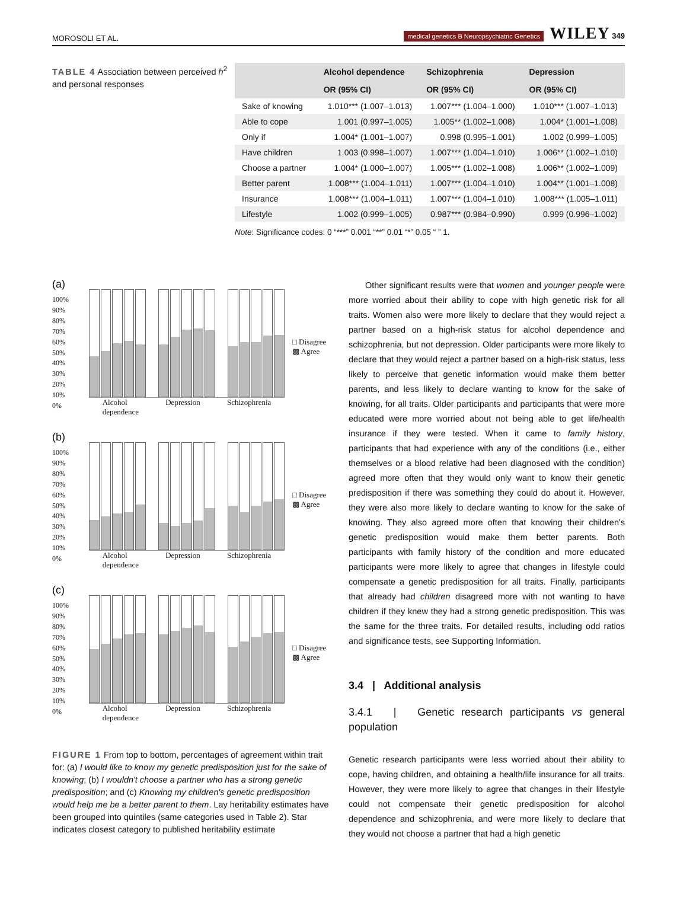MOROSOLI ET AL. medical genetics B Neuropsychiatric Genetics WILEY 349
TABLE 4 Association between perceived h<sup>2</sup> and personal responses
| | Alcohol dependence | Schizophrenia | Depression |
| --- | --- | --- | --- |
| | OR (95% CI) | OR (95% CI) | OR (95% CI) |
| Sake of knowing | 1.010*** (1.007–1.013) | 1.007*** (1.004–1.000) | 1.010*** (1.007–1.013) |
| Able to cope | 1.001 (0.997–1.005) | 1.005** (1.002–1.008) | 1.004* (1.001–1.008) |
| Only if | 1.004* (1.001–1.007) | 0.998 (0.995–1.001) | 1.002 (0.999–1.005) |
| Have children | 1.003 (0.998–1.007) | 1.007*** (1.004–1.010) | 1.006** (1.002–1.010) |
| Choose a partner | 1.004* (1.000–1.007) | 1.005*** (1.002–1.008) | 1.006** (1.002–1.009) |
| Better parent | 1.008*** (1.004–1.011) | 1.007*** (1.004–1.010) | 1.004** (1.001–1.008) |
| Insurance | 1.008*** (1.004–1.011) | 1.007*** (1.004–1.010) | 1.008*** (1.005–1.011) |
| Lifestyle | 1.002 (0.999–1.005) | 0.987*** (0.984–0.990) | 0.999 (0.996–1.002) |
Note: Significance codes: 0 “***” 0.001 “**” 0.01 “*” 0.05 “ ” 1.
(a)
100%
90%
80%
70%
60%
50%
40%
30%
20%
10%
0%
Alcohol
dependence Depression Schizophrenia
□ Disagree
▩ Agree
(b)
100%
90%
80%
70%
60%
50%
40%
30%
20%
10%
0%
Alcohol
dependence Depression Schizophrenia
□ Disagree
▩ Agree
(c)
100%
90%
80%
70%
60%
50%
40%
30%
20%
10%
0%
Alcohol
dependence Depression Schizophrenia
□ Disagree
▩ Agree
FIGURE 1 From top to bottom, percentages of agreement within trait for: (a) I would like to know my genetic predisposition just for the sake of knowing; (b) I wouldn't choose a partner who has a strong genetic predisposition; and (c) Knowing my children's genetic predisposition would help me be a better parent to them. Lay heritability estimates have been grouped into quintiles (same categories used in Table 2). Star indicates closest category to published heritability estimate
Other significant results were that women and younger people were more worried about their ability to cope with high genetic risk for all traits. Women also were more likely to declare that they would reject a partner based on a high-risk status for alcohol dependence and schizophrenia, but not depression. Older participants were more likely to declare that they would reject a partner based on a high-risk status, less likely to perceive that genetic information would make them better parents, and less likely to declare wanting to know for the sake of knowing, for all traits. Older participants and participants that were more educated were more worried about not being able to get life/health insurance if they were tested. When it came to family history, participants that had experience with any of the conditions (i.e., either themselves or a blood relative had been diagnosed with the condition) agreed more often that they would only want to know their genetic predisposition if there was something they could do about it. However, they were also more likely to declare wanting to know for the sake of knowing. They also agreed more often that knowing their children's genetic predisposition would make them better parents. Both participants with family history of the condition and more educated participants were more likely to agree that changes in lifestyle could compensate a genetic predisposition for all traits. Finally, participants that already had children disagreed more with not wanting to have children if they knew they had a strong genetic predisposition. This was the same for the three traits. For detailed results, including odd ratios and significance tests, see Supporting Information.
3.4 | Additional analysis
3.4.1 | Genetic research participants vs general population
Genetic research participants were less worried about their ability to cope, having children, and obtaining a health/life insurance for all traits. However, they were more likely to agree that changes in their lifestyle could not compensate their genetic predisposition for alcohol dependence and schizophrenia, and were more likely to declare that they would not choose a partner that had a high genetic